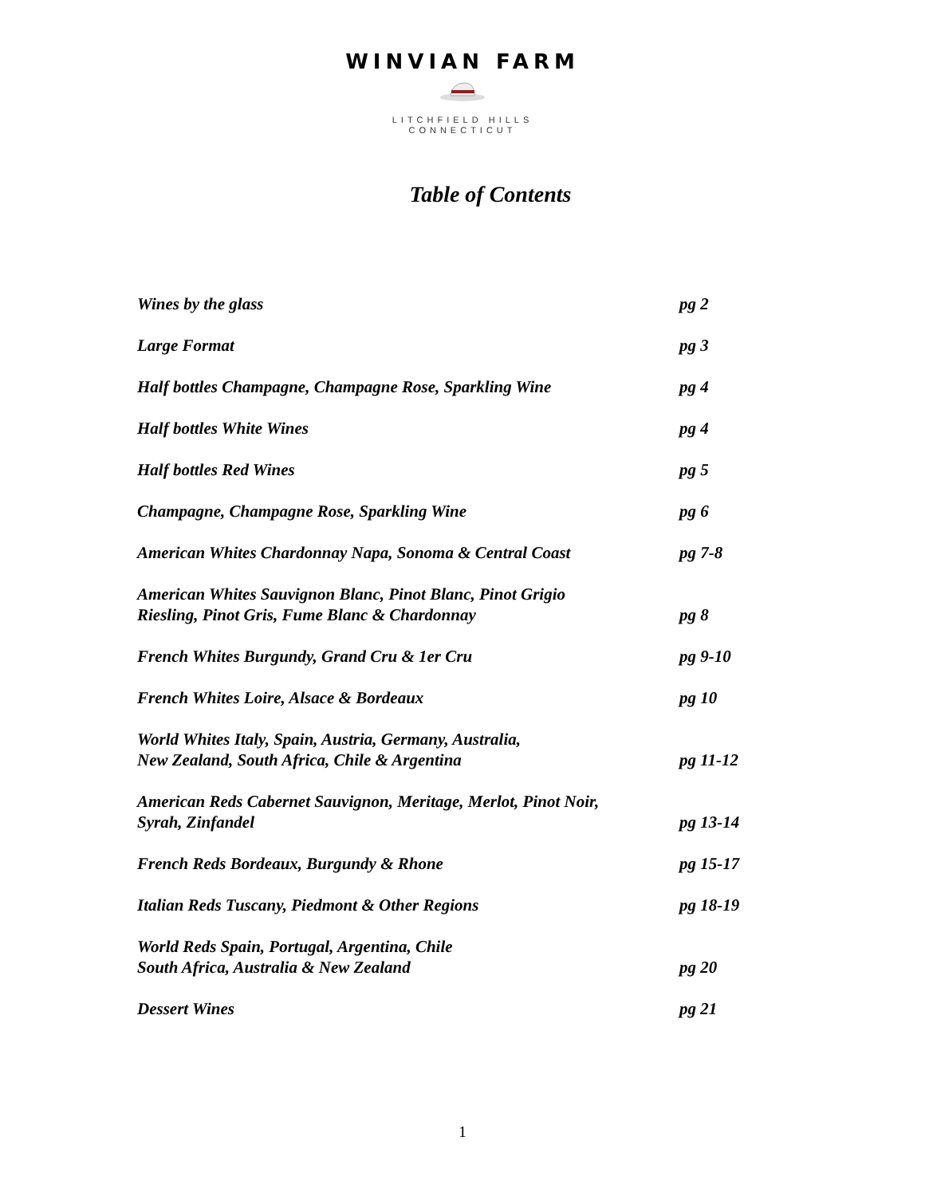WINVIAN FARM
LITCHFIELD HILLS
CONNECTICUT
Table of Contents
Wines by the glass pg 2
Large Format pg 3
Half bottles Champagne, Champagne Rose, Sparkling Wine pg 4
Half bottles White Wines pg 4
Half bottles Red Wines pg 5
Champagne, Champagne Rose, Sparkling Wine pg 6
American Whites Chardonnay Napa, Sonoma & Central Coast pg 7-8
American Whites Sauvignon Blanc, Pinot Blanc, Pinot Grigio
Riesling, Pinot Gris, Fume Blanc & Chardonnay pg 8
French Whites Burgundy, Grand Cru & 1er Cru pg 9-10
French Whites Loire, Alsace & Bordeaux pg 10
World Whites Italy, Spain, Austria, Germany, Australia,
New Zealand, South Africa, Chile & Argentina pg 11-12
American Reds Cabernet Sauvignon, Meritage, Merlot, Pinot Noir,
Syrah, Zinfandel pg 13-14
French Reds Bordeaux, Burgundy & Rhone pg 15-17
Italian Reds Tuscany, Piedmont & Other Regions pg 18-19
World Reds Spain, Portugal, Argentina, Chile
South Africa, Australia & New Zealand pg 20
Dessert Wines pg 21
1